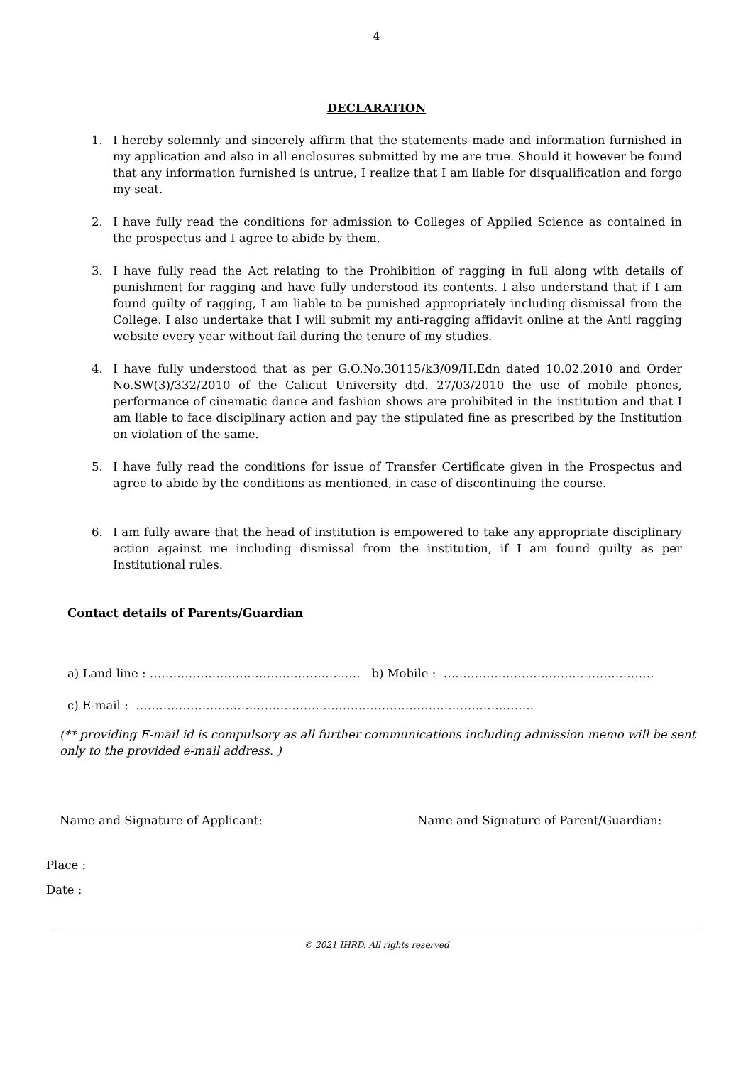4
DECLARATION
1. I hereby solemnly and sincerely affirm that the statements made and information furnished in my application and also in all enclosures submitted by me are true. Should it however be found that any information furnished is untrue, I realize that I am liable for disqualification and forgo my seat.
2. I have fully read the conditions for admission to Colleges of Applied Science as contained in the prospectus and I agree to abide by them.
3. I have fully read the Act relating to the Prohibition of ragging in full along with details of punishment for ragging and have fully understood its contents. I also understand that if I am found guilty of ragging, I am liable to be punished appropriately including dismissal from the College. I also undertake that I will submit my anti-ragging affidavit online at the Anti ragging website every year without fail during the tenure of my studies.
4. I have fully understood that as per G.O.No.30115/k3/09/H.Edn dated 10.02.2010 and Order No.SW(3)/332/2010 of the Calicut University dtd. 27/03/2010 the use of mobile phones, performance of cinematic dance and fashion shows are prohibited in the institution and that I am liable to face disciplinary action and pay the stipulated fine as prescribed by the Institution on violation of the same.
5. I have fully read the conditions for issue of Transfer Certificate given in the Prospectus and agree to abide by the conditions as mentioned, in case of discontinuing the course.
6. I am fully aware that the head of institution is empowered to take any appropriate disciplinary action against me including dismissal from the institution, if I am found guilty as per Institutional rules.
Contact details of Parents/Guardian
a) Land line : ……………………………………………… b) Mobile : ………………………………………………
c) E-mail : …………………………………………………………………………………………
(** providing E-mail id is compulsory as all further communications including admission memo will be sent only to the provided e-mail address. )
Name and Signature of Applicant: Name and Signature of Parent/Guardian:
Place :
Date :
© 2021 IHRD. All rights reserved